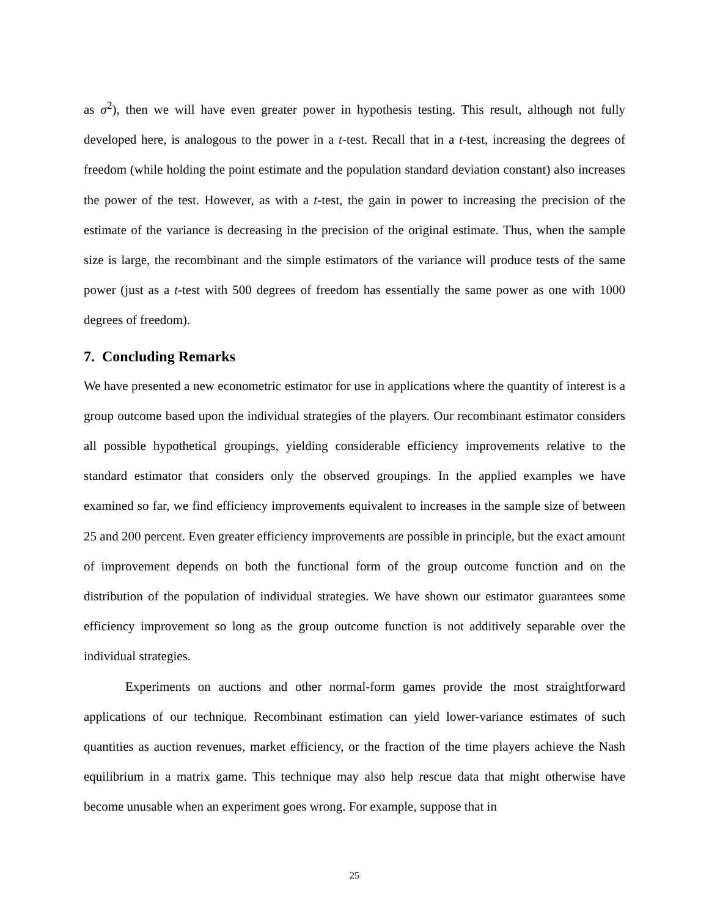as σ<sup>2</sup>), then we will have even greater power in hypothesis testing. This result, although not fully developed here, is analogous to the power in a t-test. Recall that in a t-test, increasing the degrees of freedom (while holding the point estimate and the population standard deviation constant) also increases the power of the test. However, as with a t-test, the gain in power to increasing the precision of the estimate of the variance is decreasing in the precision of the original estimate. Thus, when the sample size is large, the recombinant and the simple estimators of the variance will produce tests of the same power (just as a t-test with 500 degrees of freedom has essentially the same power as one with 1000 degrees of freedom).
7. Concluding Remarks
We have presented a new econometric estimator for use in applications where the quantity of interest is a group outcome based upon the individual strategies of the players. Our recombinant estimator considers all possible hypothetical groupings, yielding considerable efficiency improvements relative to the standard estimator that considers only the observed groupings. In the applied examples we have examined so far, we find efficiency improvements equivalent to increases in the sample size of between 25 and 200 percent. Even greater efficiency improvements are possible in principle, but the exact amount of improvement depends on both the functional form of the group outcome function and on the distribution of the population of individual strategies. We have shown our estimator guarantees some efficiency improvement so long as the group outcome function is not additively separable over the individual strategies.
Experiments on auctions and other normal-form games provide the most straightforward applications of our technique. Recombinant estimation can yield lower-variance estimates of such quantities as auction revenues, market efficiency, or the fraction of the time players achieve the Nash equilibrium in a matrix game. This technique may also help rescue data that might otherwise have become unusable when an experiment goes wrong. For example, suppose that in
25